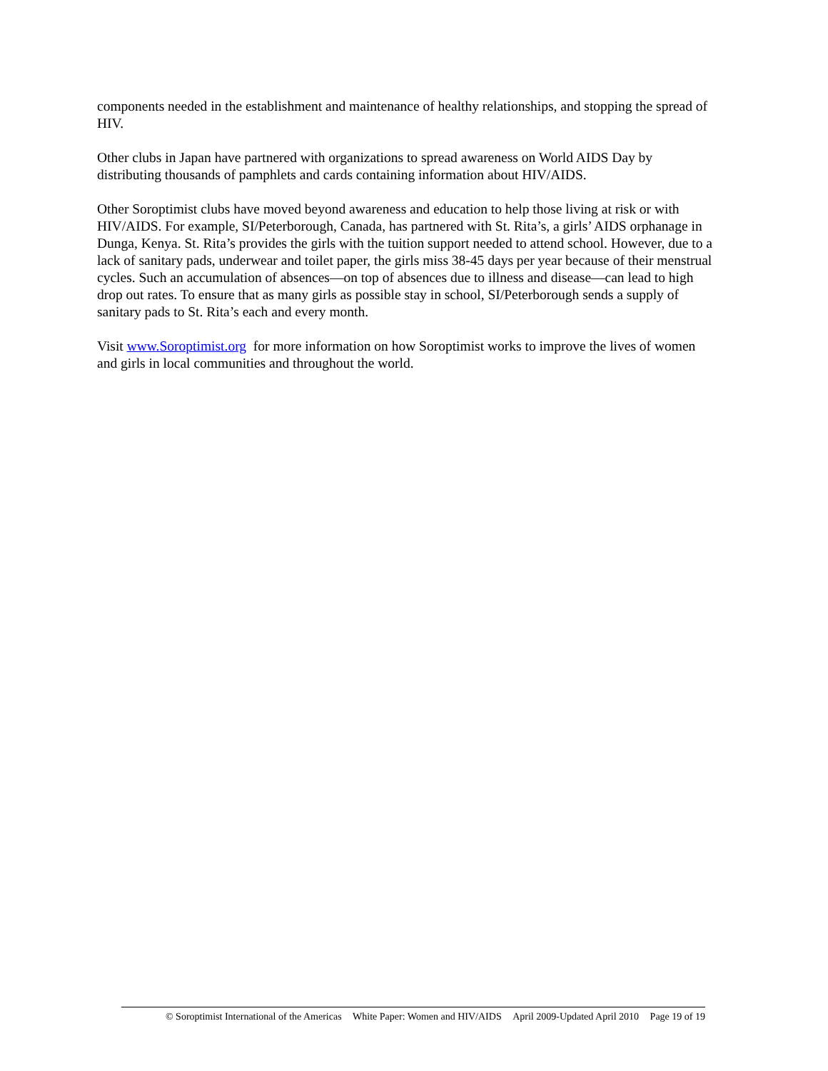components needed in the establishment and maintenance of healthy relationships, and stopping the spread of HIV.
Other clubs in Japan have partnered with organizations to spread awareness on World AIDS Day by distributing thousands of pamphlets and cards containing information about HIV/AIDS.
Other Soroptimist clubs have moved beyond awareness and education to help those living at risk or with HIV/AIDS. For example, SI/Peterborough, Canada, has partnered with St. Rita’s, a girls’ AIDS orphanage in Dunga, Kenya. St. Rita’s provides the girls with the tuition support needed to attend school. However, due to a lack of sanitary pads, underwear and toilet paper, the girls miss 38-45 days per year because of their menstrual cycles. Such an accumulation of absences—on top of absences due to illness and disease—can lead to high drop out rates. To ensure that as many girls as possible stay in school, SI/Peterborough sends a supply of sanitary pads to St. Rita’s each and every month.
Visit www.Soroptimist.org for more information on how Soroptimist works to improve the lives of women and girls in local communities and throughout the world.
© Soroptimist International of the Americas White Paper: Women and HIV/AIDS April 2009-Updated April 2010 Page 19 of 19